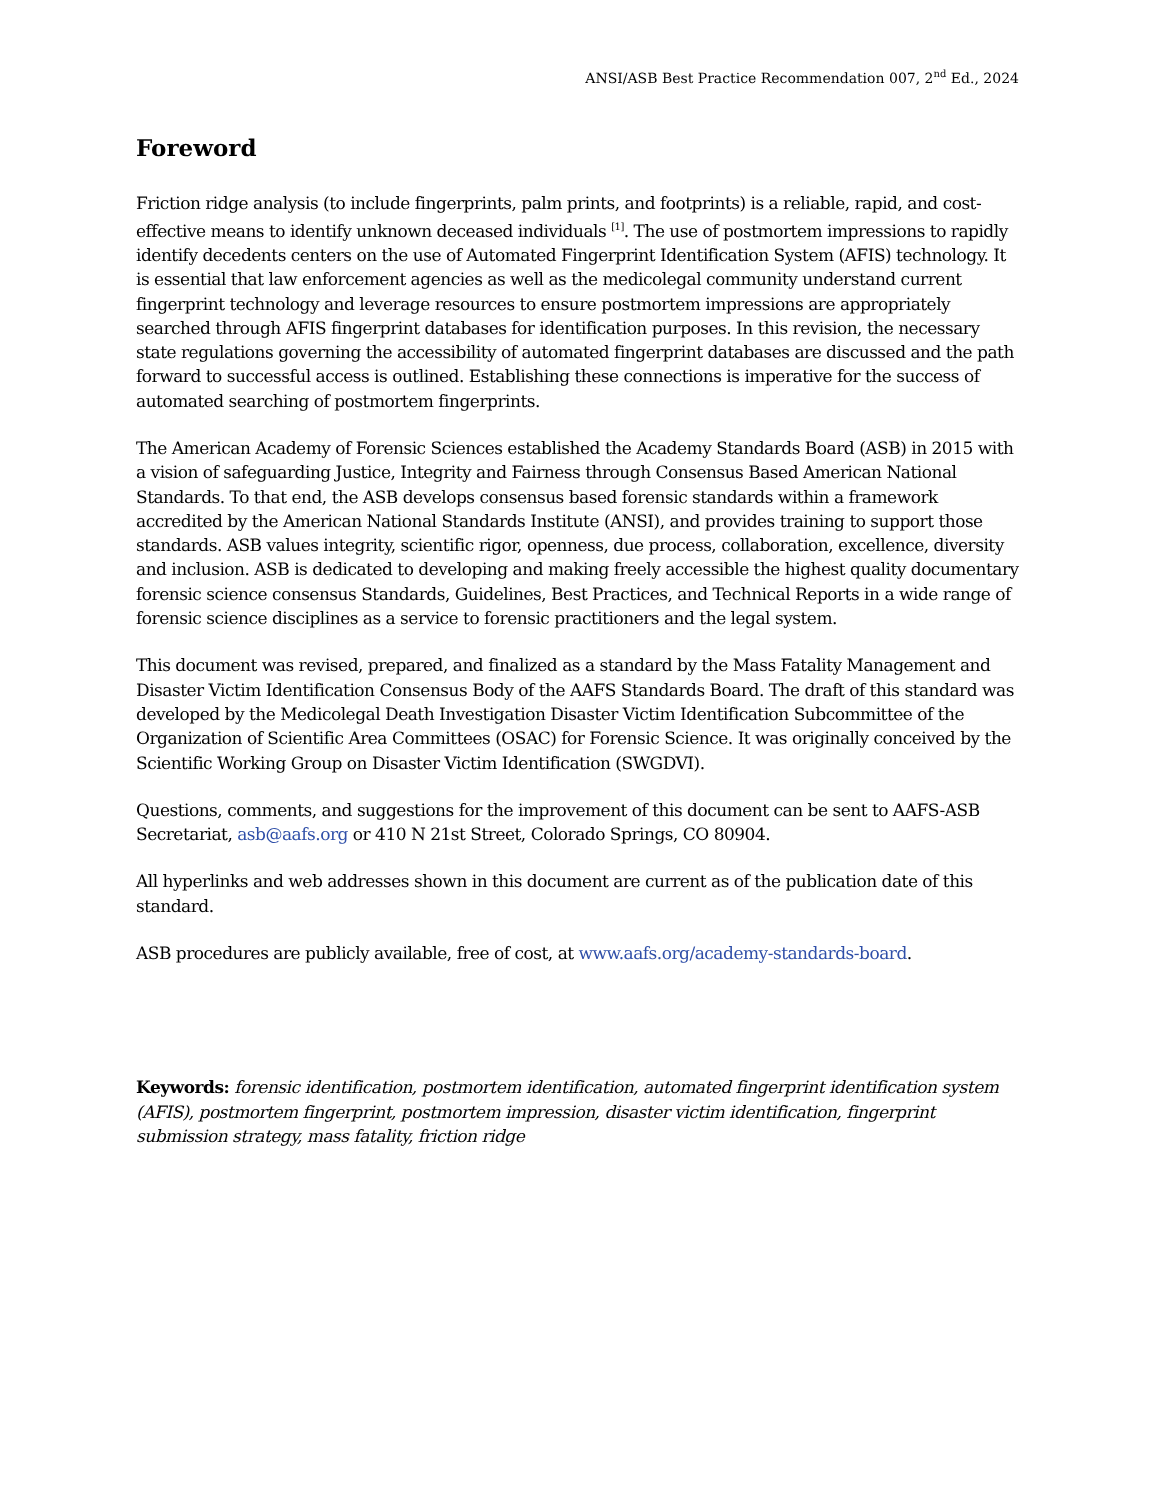ANSI/ASB Best Practice Recommendation 007, 2<sup>nd</sup> Ed., 2024
Foreword
Friction ridge analysis (to include fingerprints, palm prints, and footprints) is a reliable, rapid, and cost-effective means to identify unknown deceased individuals <sup>[1]</sup>. The use of postmortem impressions to rapidly identify decedents centers on the use of Automated Fingerprint Identification System (AFIS) technology. It is essential that law enforcement agencies as well as the medicolegal community understand current fingerprint technology and leverage resources to ensure postmortem impressions are appropriately searched through AFIS fingerprint databases for identification purposes. In this revision, the necessary state regulations governing the accessibility of automated fingerprint databases are discussed and the path forward to successful access is outlined. Establishing these connections is imperative for the success of automated searching of postmortem fingerprints.
The American Academy of Forensic Sciences established the Academy Standards Board (ASB) in 2015 with a vision of safeguarding Justice, Integrity and Fairness through Consensus Based American National Standards. To that end, the ASB develops consensus based forensic standards within a framework accredited by the American National Standards Institute (ANSI), and provides training to support those standards. ASB values integrity, scientific rigor, openness, due process, collaboration, excellence, diversity and inclusion. ASB is dedicated to developing and making freely accessible the highest quality documentary forensic science consensus Standards, Guidelines, Best Practices, and Technical Reports in a wide range of forensic science disciplines as a service to forensic practitioners and the legal system.
This document was revised, prepared, and finalized as a standard by the Mass Fatality Management and Disaster Victim Identification Consensus Body of the AAFS Standards Board. The draft of this standard was developed by the Medicolegal Death Investigation Disaster Victim Identification Subcommittee of the Organization of Scientific Area Committees (OSAC) for Forensic Science. It was originally conceived by the Scientific Working Group on Disaster Victim Identification (SWGDVI).
Questions, comments, and suggestions for the improvement of this document can be sent to AAFS-ASB Secretariat, asb@aafs.org or 410 N 21st Street, Colorado Springs, CO 80904.
All hyperlinks and web addresses shown in this document are current as of the publication date of this standard.
ASB procedures are publicly available, free of cost, at www.aafs.org/academy-standards-board.
Keywords: forensic identification, postmortem identification, automated fingerprint identification system (AFIS), postmortem fingerprint, postmortem impression, disaster victim identification, fingerprint submission strategy, mass fatality, friction ridge